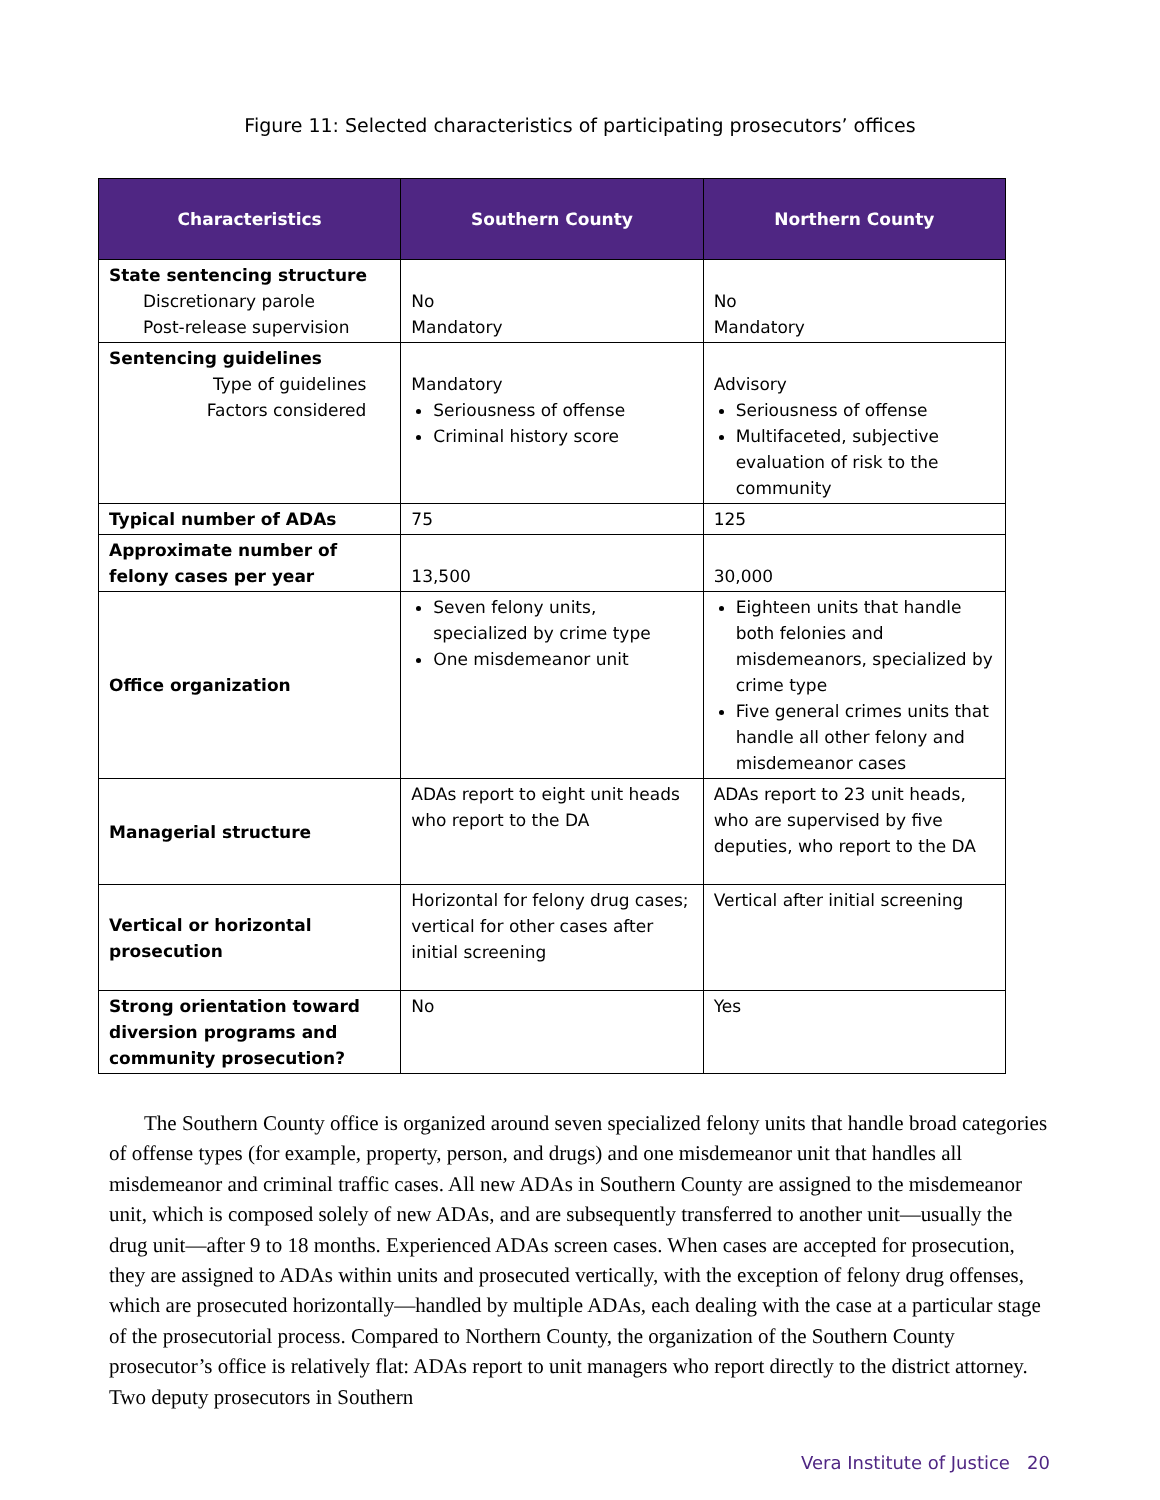Figure 11: Selected characteristics of participating prosecutors’ offices
| Characteristics | Southern County | Northern County |
| --- | --- | --- |
| State sentencing structure Discretionary parole Post-release supervision | No Mandatory | No Mandatory |
| Sentencing guidelines Type of guidelines Factors considered | Mandatory Seriousness of offense Criminal history score | Advisory Seriousness of offense Multifaceted, subjective evaluation of risk to the community |
| Typical number of ADAs | 75 | 125 |
| Approximate number of felony cases per year | 13,500 | 30,000 |
| Office organization | Seven felony units, specialized by crime type One misdemeanor unit | Eighteen units that handle both felonies and misdemeanors, specialized by crime type Five general crimes units that handle all other felony and misdemeanor cases |
| Managerial structure | ADAs report to eight unit heads who report to the DA | ADAs report to 23 unit heads, who are supervised by five deputies, who report to the DA |
| Vertical or horizontal prosecution | Horizontal for felony drug cases; vertical for other cases after initial screening | Vertical after initial screening |
| Strong orientation toward diversion programs and community prosecution? | No | Yes |
The Southern County office is organized around seven specialized felony units that handle broad categories of offense types (for example, property, person, and drugs) and one misdemeanor unit that handles all misdemeanor and criminal traffic cases. All new ADAs in Southern County are assigned to the misdemeanor unit, which is composed solely of new ADAs, and are subsequently transferred to another unit—usually the drug unit—after 9 to 18 months. Experienced ADAs screen cases. When cases are accepted for prosecution, they are assigned to ADAs within units and prosecuted vertically, with the exception of felony drug offenses, which are prosecuted horizontally—handled by multiple ADAs, each dealing with the case at a particular stage of the prosecutorial process. Compared to Northern County, the organization of the Southern County prosecutor’s office is relatively flat: ADAs report to unit managers who report directly to the district attorney. Two deputy prosecutors in Southern
Vera Institute of Justice 20